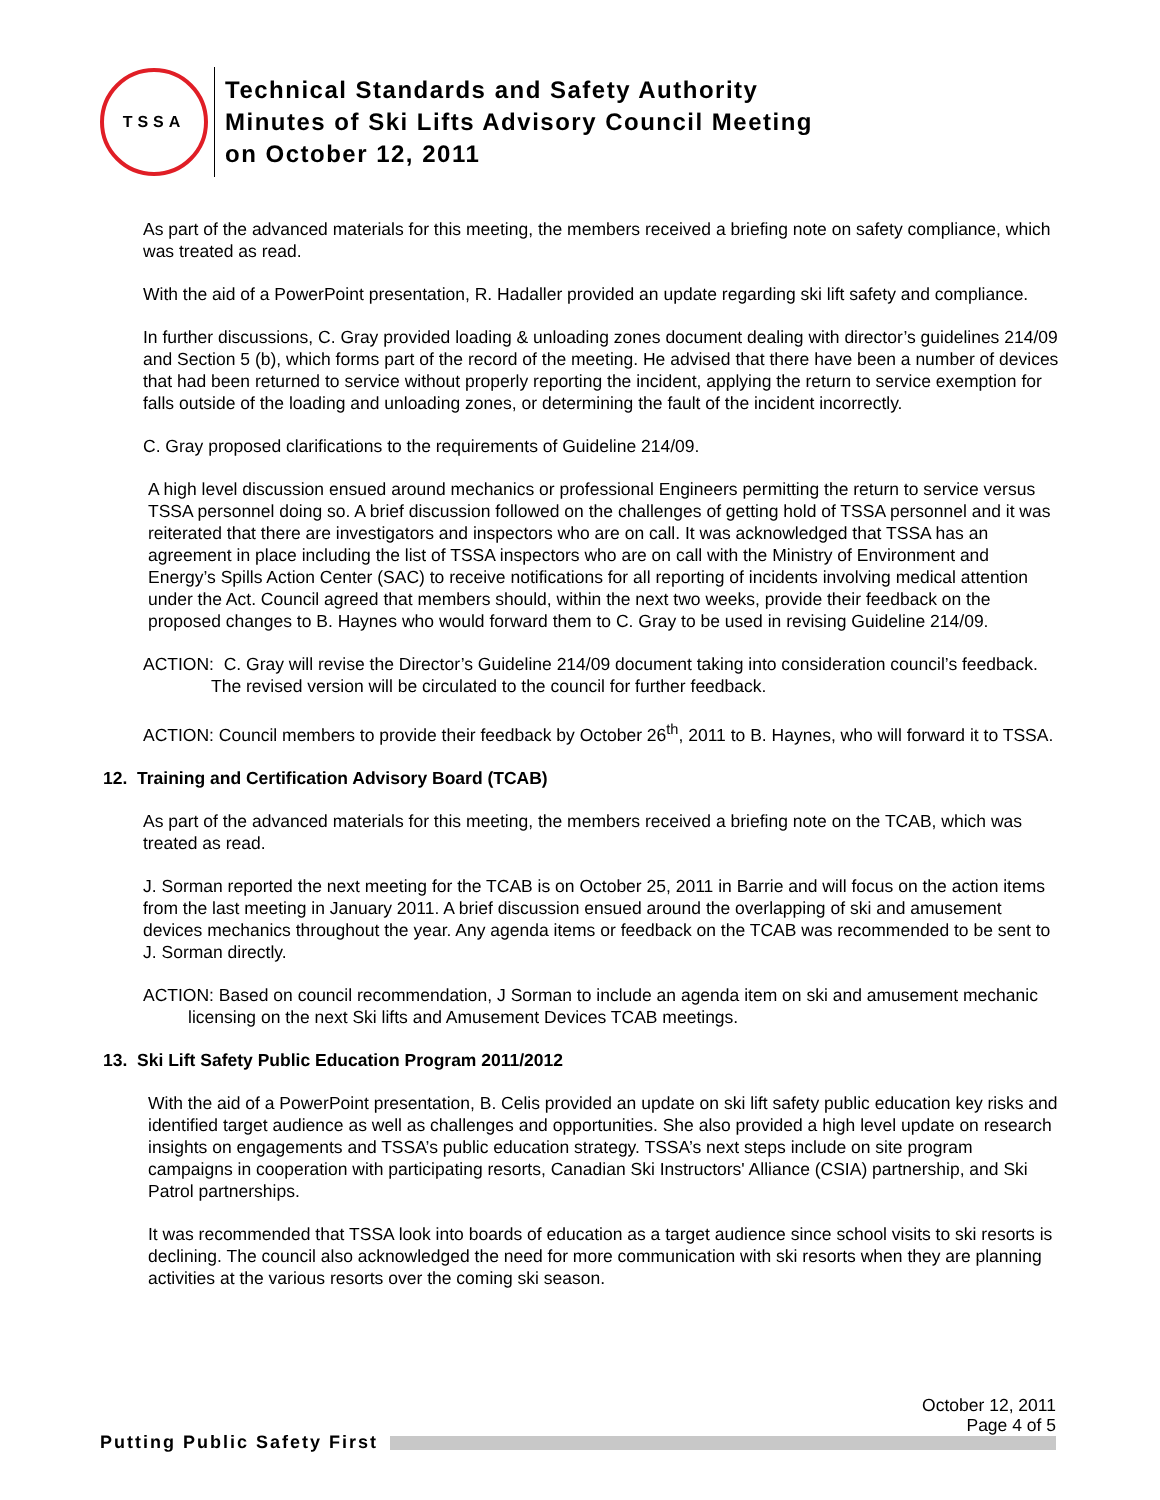TSSA
Technical Standards and Safety Authority
Minutes of Ski Lifts Advisory Council Meeting
on October 12, 2011
As part of the advanced materials for this meeting, the members received a briefing note on safety compliance, which was treated as read.
With the aid of a PowerPoint presentation, R. Hadaller provided an update regarding ski lift safety and compliance.
In further discussions, C. Gray provided loading & unloading zones document dealing with director’s guidelines 214/09 and Section 5 (b), which forms part of the record of the meeting. He advised that there have been a number of devices that had been returned to service without properly reporting the incident, applying the return to service exemption for falls outside of the loading and unloading zones, or determining the fault of the incident incorrectly.
C. Gray proposed clarifications to the requirements of Guideline 214/09.
A high level discussion ensued around mechanics or professional Engineers permitting the return to service versus TSSA personnel doing so. A brief discussion followed on the challenges of getting hold of TSSA personnel and it was reiterated that there are investigators and inspectors who are on call. It was acknowledged that TSSA has an agreement in place including the list of TSSA inspectors who are on call with the Ministry of Environment and Energy’s Spills Action Center (SAC) to receive notifications for all reporting of incidents involving medical attention under the Act. Council agreed that members should, within the next two weeks, provide their feedback on the proposed changes to B. Haynes who would forward them to C. Gray to be used in revising Guideline 214/09.
ACTION: C. Gray will revise the Director’s Guideline 214/09 document taking into consideration council’s feedback. The revised version will be circulated to the council for further feedback.
ACTION: Council members to provide their feedback by October 26<sup>th</sup>, 2011 to B. Haynes, who will forward it to TSSA.
12. Training and Certification Advisory Board (TCAB)
As part of the advanced materials for this meeting, the members received a briefing note on the TCAB, which was treated as read.
J. Sorman reported the next meeting for the TCAB is on October 25, 2011 in Barrie and will focus on the action items from the last meeting in January 2011. A brief discussion ensued around the overlapping of ski and amusement devices mechanics throughout the year. Any agenda items or feedback on the TCAB was recommended to be sent to J. Sorman directly.
ACTION: Based on council recommendation, J Sorman to include an agenda item on ski and amusement mechanic licensing on the next Ski lifts and Amusement Devices TCAB meetings.
13. Ski Lift Safety Public Education Program 2011/2012
With the aid of a PowerPoint presentation, B. Celis provided an update on ski lift safety public education key risks and identified target audience as well as challenges and opportunities. She also provided a high level update on research insights on engagements and TSSA’s public education strategy. TSSA’s next steps include on site program campaigns in cooperation with participating resorts, Canadian Ski Instructors' Alliance (CSIA) partnership, and Ski Patrol partnerships.
It was recommended that TSSA look into boards of education as a target audience since school visits to ski resorts is declining. The council also acknowledged the need for more communication with ski resorts when they are planning activities at the various resorts over the coming ski season.
October 12, 2011
Page 4 of 5
Putting Public Safety First